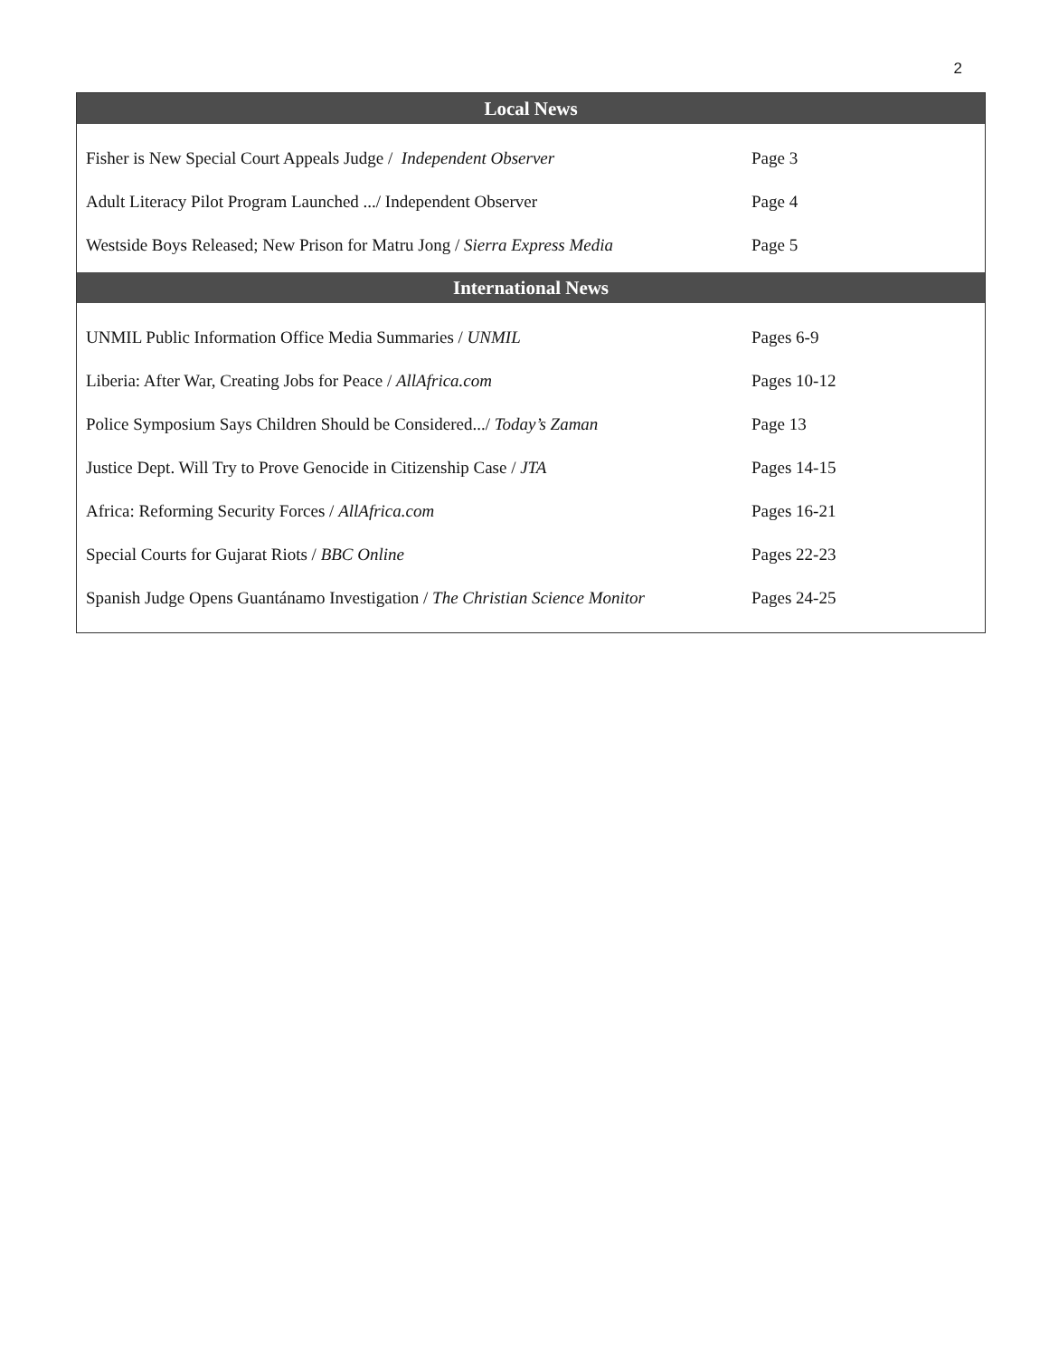2
| Local News | |
| --- | --- |
| Fisher is New Special Court Appeals Judge / Independent Observer | Page 3 |
| Adult Literacy Pilot Program Launched .../ Independent Observer | Page 4 |
| Westside Boys Released; New Prison for Matru Jong / Sierra Express Media | Page 5 |
| International News | |
| UNMIL Public Information Office Media Summaries / UNMIL | Pages 6-9 |
| Liberia: After War, Creating Jobs for Peace / AllAfrica.com | Pages 10-12 |
| Police Symposium Says Children Should be Considered.../ Today’s Zaman | Page 13 |
| Justice Dept. Will Try to Prove Genocide in Citizenship Case / JTA | Pages 14-15 |
| Africa: Reforming Security Forces / AllAfrica.com | Pages 16-21 |
| Special Courts for Gujarat Riots / BBC Online | Pages 22-23 |
| Spanish Judge Opens Guantánamo Investigation / The Christian Science Monitor | Pages 24-25 |